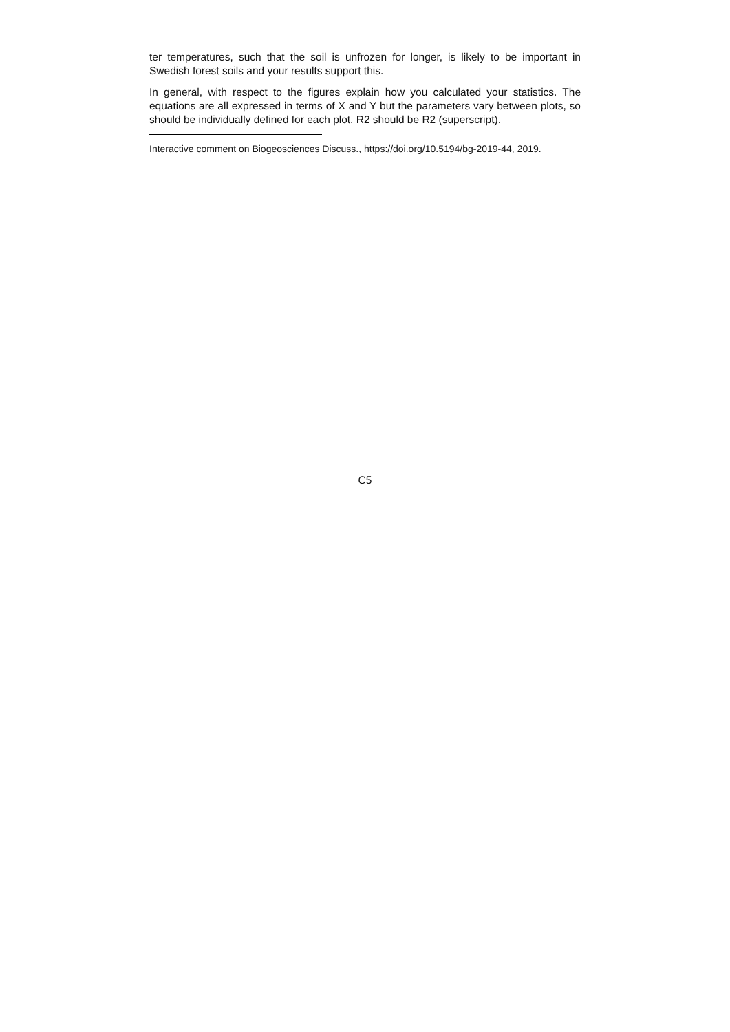ter temperatures, such that the soil is unfrozen for longer, is likely to be important in Swedish forest soils and your results support this.
In general, with respect to the figures explain how you calculated your statistics. The equations are all expressed in terms of X and Y but the parameters vary between plots, so should be individually defined for each plot. R2 should be R2 (superscript).
Interactive comment on Biogeosciences Discuss., https://doi.org/10.5194/bg-2019-44, 2019.
C5